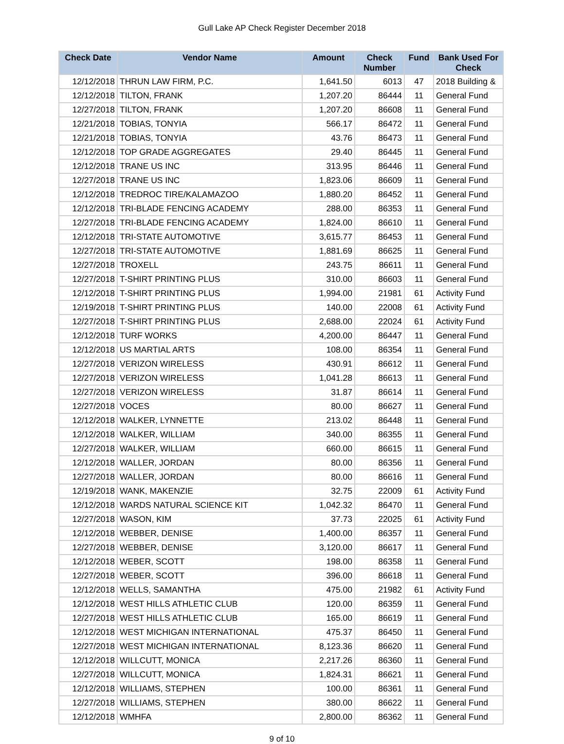Gull Lake AP Check Register December 2018
| Check Date | Vendor Name | Amount | Check Number | Fund | Bank Used For Check |
| --- | --- | --- | --- | --- | --- |
| 12/12/2018 | THRUN LAW FIRM, P.C. | 1,641.50 | 6013 | 47 | 2018 Building & |
| 12/12/2018 | TILTON, FRANK | 1,207.20 | 86444 | 11 | General Fund |
| 12/27/2018 | TILTON, FRANK | 1,207.20 | 86608 | 11 | General Fund |
| 12/21/2018 | TOBIAS, TONYIA | 566.17 | 86472 | 11 | General Fund |
| 12/21/2018 | TOBIAS, TONYIA | 43.76 | 86473 | 11 | General Fund |
| 12/12/2018 | TOP GRADE AGGREGATES | 29.40 | 86445 | 11 | General Fund |
| 12/12/2018 | TRANE US INC | 313.95 | 86446 | 11 | General Fund |
| 12/27/2018 | TRANE US INC | 1,823.06 | 86609 | 11 | General Fund |
| 12/12/2018 | TREDROC TIRE/KALAMAZOO | 1,880.20 | 86452 | 11 | General Fund |
| 12/12/2018 | TRI-BLADE FENCING ACADEMY | 288.00 | 86353 | 11 | General Fund |
| 12/27/2018 | TRI-BLADE FENCING ACADEMY | 1,824.00 | 86610 | 11 | General Fund |
| 12/12/2018 | TRI-STATE AUTOMOTIVE | 3,615.77 | 86453 | 11 | General Fund |
| 12/27/2018 | TRI-STATE AUTOMOTIVE | 1,881.69 | 86625 | 11 | General Fund |
| 12/27/2018 | TROXELL | 243.75 | 86611 | 11 | General Fund |
| 12/27/2018 | T-SHIRT PRINTING PLUS | 310.00 | 86603 | 11 | General Fund |
| 12/12/2018 | T-SHIRT PRINTING PLUS | 1,994.00 | 21981 | 61 | Activity Fund |
| 12/19/2018 | T-SHIRT PRINTING PLUS | 140.00 | 22008 | 61 | Activity Fund |
| 12/27/2018 | T-SHIRT PRINTING PLUS | 2,688.00 | 22024 | 61 | Activity Fund |
| 12/12/2018 | TURF WORKS | 4,200.00 | 86447 | 11 | General Fund |
| 12/12/2018 | US MARTIAL ARTS | 108.00 | 86354 | 11 | General Fund |
| 12/27/2018 | VERIZON WIRELESS | 430.91 | 86612 | 11 | General Fund |
| 12/27/2018 | VERIZON WIRELESS | 1,041.28 | 86613 | 11 | General Fund |
| 12/27/2018 | VERIZON WIRELESS | 31.87 | 86614 | 11 | General Fund |
| 12/27/2018 | VOCES | 80.00 | 86627 | 11 | General Fund |
| 12/12/2018 | WALKER, LYNNETTE | 213.02 | 86448 | 11 | General Fund |
| 12/12/2018 | WALKER, WILLIAM | 340.00 | 86355 | 11 | General Fund |
| 12/27/2018 | WALKER, WILLIAM | 660.00 | 86615 | 11 | General Fund |
| 12/12/2018 | WALLER, JORDAN | 80.00 | 86356 | 11 | General Fund |
| 12/27/2018 | WALLER, JORDAN | 80.00 | 86616 | 11 | General Fund |
| 12/19/2018 | WANK, MAKENZIE | 32.75 | 22009 | 61 | Activity Fund |
| 12/12/2018 | WARDS NATURAL SCIENCE KIT | 1,042.32 | 86470 | 11 | General Fund |
| 12/27/2018 | WASON, KIM | 37.73 | 22025 | 61 | Activity Fund |
| 12/12/2018 | WEBBER, DENISE | 1,400.00 | 86357 | 11 | General Fund |
| 12/27/2018 | WEBBER, DENISE | 3,120.00 | 86617 | 11 | General Fund |
| 12/12/2018 | WEBER, SCOTT | 198.00 | 86358 | 11 | General Fund |
| 12/27/2018 | WEBER, SCOTT | 396.00 | 86618 | 11 | General Fund |
| 12/12/2018 | WELLS, SAMANTHA | 475.00 | 21982 | 61 | Activity Fund |
| 12/12/2018 | WEST HILLS ATHLETIC CLUB | 120.00 | 86359 | 11 | General Fund |
| 12/27/2018 | WEST HILLS ATHLETIC CLUB | 165.00 | 86619 | 11 | General Fund |
| 12/12/2018 | WEST MICHIGAN INTERNATIONAL | 475.37 | 86450 | 11 | General Fund |
| 12/27/2018 | WEST MICHIGAN INTERNATIONAL | 8,123.36 | 86620 | 11 | General Fund |
| 12/12/2018 | WILLCUTT, MONICA | 2,217.26 | 86360 | 11 | General Fund |
| 12/27/2018 | WILLCUTT, MONICA | 1,824.31 | 86621 | 11 | General Fund |
| 12/12/2018 | WILLIAMS, STEPHEN | 100.00 | 86361 | 11 | General Fund |
| 12/27/2018 | WILLIAMS, STEPHEN | 380.00 | 86622 | 11 | General Fund |
| 12/12/2018 | WMHFA | 2,800.00 | 86362 | 11 | General Fund |
9 of 10